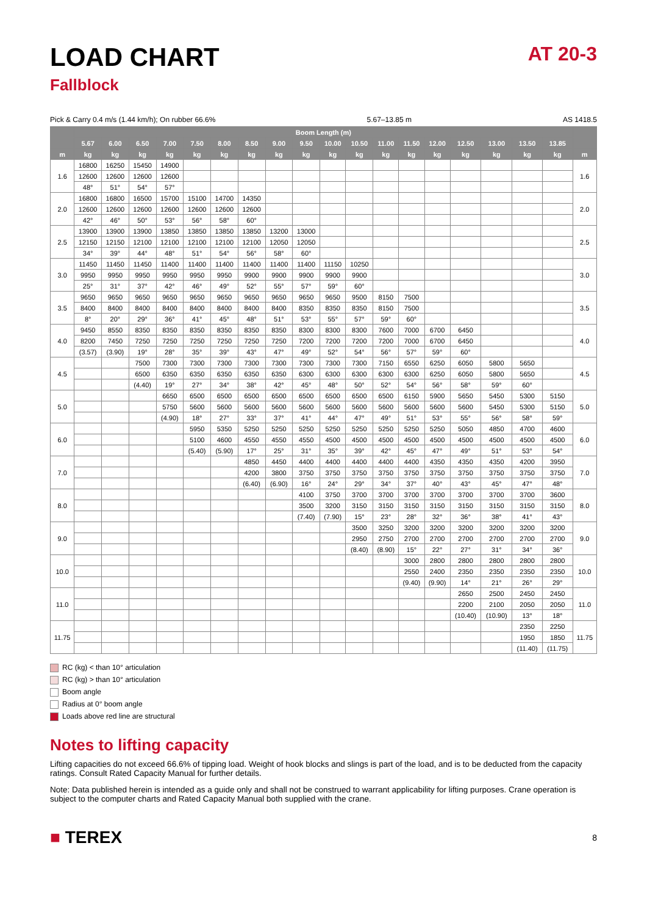LOAD CHART AT 20-3
Fallblock
Pick & Carry 0.4 m/s (1.44 km/h); On rubber 66.6% 5.67–13.85 m AS 1418.5
| | Boom Length (m) | | | | | | | | | | | | | | | | | | |
| --- | --- | --- | --- | --- | --- | --- | --- | --- | --- | --- | --- | --- | --- | --- | --- | --- | --- | --- | --- |
| | 5.67 | 6.00 | 6.50 | 7.00 | 7.50 | 8.00 | 8.50 | 9.00 | 9.50 | 10.00 | 10.50 | 11.00 | 11.50 | 12.00 | 12.50 | 13.00 | 13.50 | 13.85 | |
| m | kg | kg | kg | kg | kg | kg | kg | kg | kg | kg | kg | kg | kg | kg | kg | kg | kg | kg | m |
| 1.6 | 16800 | 16250 | 15450 | 14900 | | | | | | | | | | | | | | | 1.6 |
| | 12600 | 12600 | 12600 | 12600 | | | | | | | | | | | | | | | |
| | 48° | 51° | 54° | 57° | | | | | | | | | | | | | | | |
| 2.0 | 16800 | 16800 | 16500 | 15700 | 15100 | 14700 | 14350 | | | | | | | | | | | | 2.0 |
| | 12600 | 12600 | 12600 | 12600 | 12600 | 12600 | 12600 | | | | | | | | | | | | |
| | 42° | 46° | 50° | 53° | 56° | 58° | 60° | | | | | | | | | | | | |
| 2.5 | 13900 | 13900 | 13900 | 13850 | 13850 | 13850 | 13850 | 13200 | 13000 | | | | | | | | | | 2.5 |
| | 12150 | 12150 | 12100 | 12100 | 12100 | 12100 | 12100 | 12050 | 12050 | | | | | | | | | | |
| | 34° | 39° | 44° | 48° | 51° | 54° | 56° | 58° | 60° | | | | | | | | | | |
| 3.0 | 11450 | 11450 | 11450 | 11400 | 11400 | 11400 | 11400 | 11400 | 11400 | 11150 | 10250 | | | | | | | | 3.0 |
| | 9950 | 9950 | 9950 | 9950 | 9950 | 9950 | 9900 | 9900 | 9900 | 9900 | 9900 | | | | | | | | |
| | 25° | 31° | 37° | 42° | 46° | 49° | 52° | 55° | 57° | 59° | 60° | | | | | | | | |
| 3.5 | 9650 | 9650 | 9650 | 9650 | 9650 | 9650 | 9650 | 9650 | 9650 | 9650 | 9500 | 8150 | 7500 | | | | | | 3.5 |
| | 8400 | 8400 | 8400 | 8400 | 8400 | 8400 | 8400 | 8400 | 8350 | 8350 | 8350 | 8150 | 7500 | | | | | | |
| | 8° | 20° | 29° | 36° | 41° | 45° | 48° | 51° | 53° | 55° | 57° | 59° | 60° | | | | | | |
| 4.0 | 9450 | 8550 | 8350 | 8350 | 8350 | 8350 | 8350 | 8350 | 8300 | 8300 | 8300 | 7600 | 7000 | 6700 | 6450 | | | | 4.0 |
| | 8200 | 7450 | 7250 | 7250 | 7250 | 7250 | 7250 | 7250 | 7200 | 7200 | 7200 | 7200 | 7000 | 6700 | 6450 | | | | |
| | (3.57) | (3.90) | 19° | 28° | 35° | 39° | 43° | 47° | 49° | 52° | 54° | 56° | 57° | 59° | 60° | | | | |
| 4.5 | | | 7500 | 7300 | 7300 | 7300 | 7300 | 7300 | 7300 | 7300 | 7300 | 7150 | 6550 | 6250 | 6050 | 5800 | 5650 | | 4.5 |
| | | | 6500 | 6350 | 6350 | 6350 | 6350 | 6350 | 6300 | 6300 | 6300 | 6300 | 6300 | 6250 | 6050 | 5800 | 5650 | | |
| | | | (4.40) | 19° | 27° | 34° | 38° | 42° | 45° | 48° | 50° | 52° | 54° | 56° | 58° | 59° | 60° | | |
| 5.0 | | | | 6650 | 6500 | 6500 | 6500 | 6500 | 6500 | 6500 | 6500 | 6500 | 6150 | 5900 | 5650 | 5450 | 5300 | 5150 | 5.0 |
| | | | | 5750 | 5600 | 5600 | 5600 | 5600 | 5600 | 5600 | 5600 | 5600 | 5600 | 5600 | 5600 | 5450 | 5300 | 5150 | |
| | | | | (4.90) | 18° | 27° | 33° | 37° | 41° | 44° | 47° | 49° | 51° | 53° | 55° | 56° | 58° | 59° | |
| 6.0 | | | | | 5950 | 5350 | 5250 | 5250 | 5250 | 5250 | 5250 | 5250 | 5250 | 5250 | 5050 | 4850 | 4700 | 4600 | 6.0 |
| | | | | | 5100 | 4600 | 4550 | 4550 | 4550 | 4500 | 4500 | 4500 | 4500 | 4500 | 4500 | 4500 | 4500 | 4500 | |
| | | | | | (5.40) | (5.90) | 17° | 25° | 31° | 35° | 39° | 42° | 45° | 47° | 49° | 51° | 53° | 54° | |
| 7.0 | | | | | | | 4850 | 4450 | 4400 | 4400 | 4400 | 4400 | 4400 | 4350 | 4350 | 4350 | 4200 | 3950 | 7.0 |
| | | | | | | | 4200 | 3800 | 3750 | 3750 | 3750 | 3750 | 3750 | 3750 | 3750 | 3750 | 3750 | 3750 | |
| | | | | | | | (6.40) | (6.90) | 16° | 24° | 29° | 34° | 37° | 40° | 43° | 45° | 47° | 48° | |
| 8.0 | | | | | | | | | 4100 | 3750 | 3700 | 3700 | 3700 | 3700 | 3700 | 3700 | 3700 | 3600 | 8.0 |
| | | | | | | | | | 3500 | 3200 | 3150 | 3150 | 3150 | 3150 | 3150 | 3150 | 3150 | 3150 | |
| | | | | | | | | | (7.40) | (7.90) | 15° | 23° | 28° | 32° | 36° | 38° | 41° | 43° | |
| 9.0 | | | | | | | | | | | 3500 | 3250 | 3200 | 3200 | 3200 | 3200 | 3200 | 3200 | 9.0 |
| | | | | | | | | | | | 2950 | 2750 | 2700 | 2700 | 2700 | 2700 | 2700 | 2700 | |
| | | | | | | | | | | | (8.40) | (8.90) | 15° | 22° | 27° | 31° | 34° | 36° | |
| 10.0 | | | | | | | | | | | | | 3000 | 2800 | 2800 | 2800 | 2800 | 2800 | 10.0 |
| | | | | | | | | | | | | | 2550 | 2400 | 2350 | 2350 | 2350 | 2350 | |
| | | | | | | | | | | | | | (9.40) | (9.90) | 14° | 21° | 26° | 29° | |
| 11.0 | | | | | | | | | | | | | | | 2650 | 2500 | 2450 | 2450 | 11.0 |
| | | | | | | | | | | | | | | | 2200 | 2100 | 2050 | 2050 | |
| | | | | | | | | | | | | | | | (10.40) | (10.90) | 13° | 18° | |
| 11.75 | | | | | | | | | | | | | | | | | 2350 | 2250 | 11.75 |
| | | | | | | | | | | | | | | | | | 1950 | 1850 | |
| | | | | | | | | | | | | | | | | | (11.40) | (11.75) | |
RC (kg) < than 10° articulation
RC (kg) > than 10° articulation
Boom angle
Radius at 0° boom angle
Loads above red line are structural
Notes to lifting capacity
Lifting capacities do not exceed 66.6% of tipping load. Weight of hook blocks and slings is part of the load, and is to be deducted from the capacity ratings. Consult Rated Capacity Manual for further details.
Note: Data published herein is intended as a guide only and shall not be construed to warrant applicability for lifting purposes. Crane operation is subject to the computer charts and Rated Capacity Manual both supplied with the crane.
■ TEREX 8